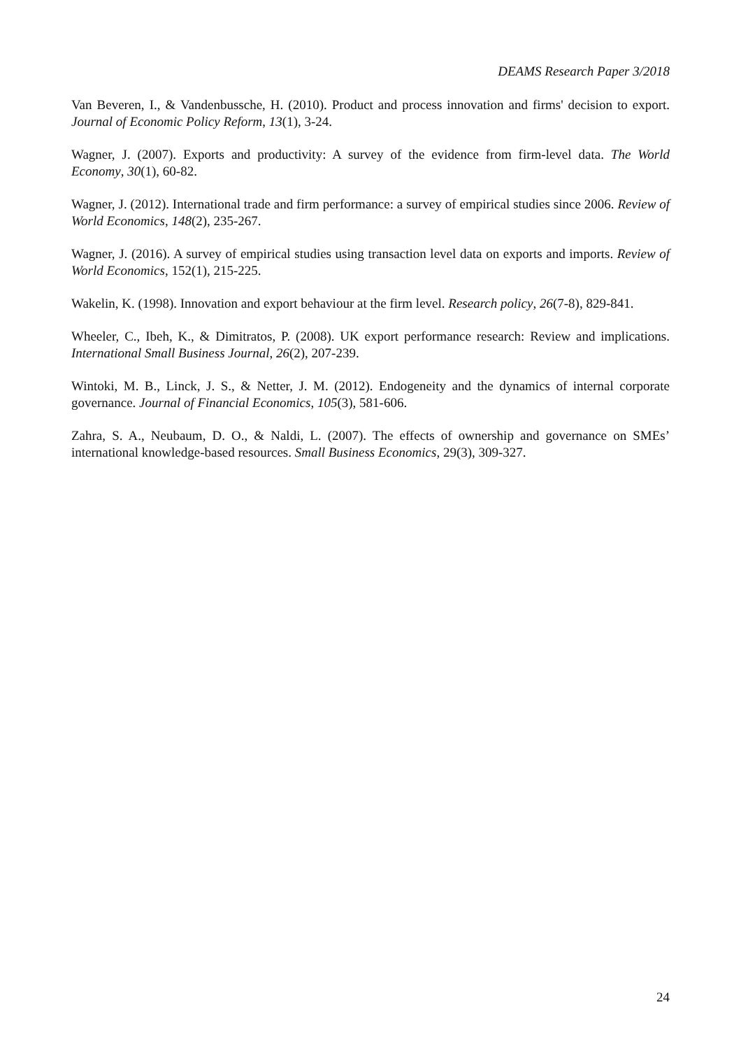DEAMS Research Paper 3/2018
Van Beveren, I., & Vandenbussche, H. (2010). Product and process innovation and firms' decision to export. Journal of Economic Policy Reform, 13(1), 3-24.
Wagner, J. (2007). Exports and productivity: A survey of the evidence from firm-level data. The World Economy, 30(1), 60-82.
Wagner, J. (2012). International trade and firm performance: a survey of empirical studies since 2006. Review of World Economics, 148(2), 235-267.
Wagner, J. (2016). A survey of empirical studies using transaction level data on exports and imports. Review of World Economics, 152(1), 215-225.
Wakelin, K. (1998). Innovation and export behaviour at the firm level. Research policy, 26(7-8), 829-841.
Wheeler, C., Ibeh, K., & Dimitratos, P. (2008). UK export performance research: Review and implications. International Small Business Journal, 26(2), 207-239.
Wintoki, M. B., Linck, J. S., & Netter, J. M. (2012). Endogeneity and the dynamics of internal corporate governance. Journal of Financial Economics, 105(3), 581-606.
Zahra, S. A., Neubaum, D. O., & Naldi, L. (2007). The effects of ownership and governance on SMEs’ international knowledge-based resources. Small Business Economics, 29(3), 309-327.
24